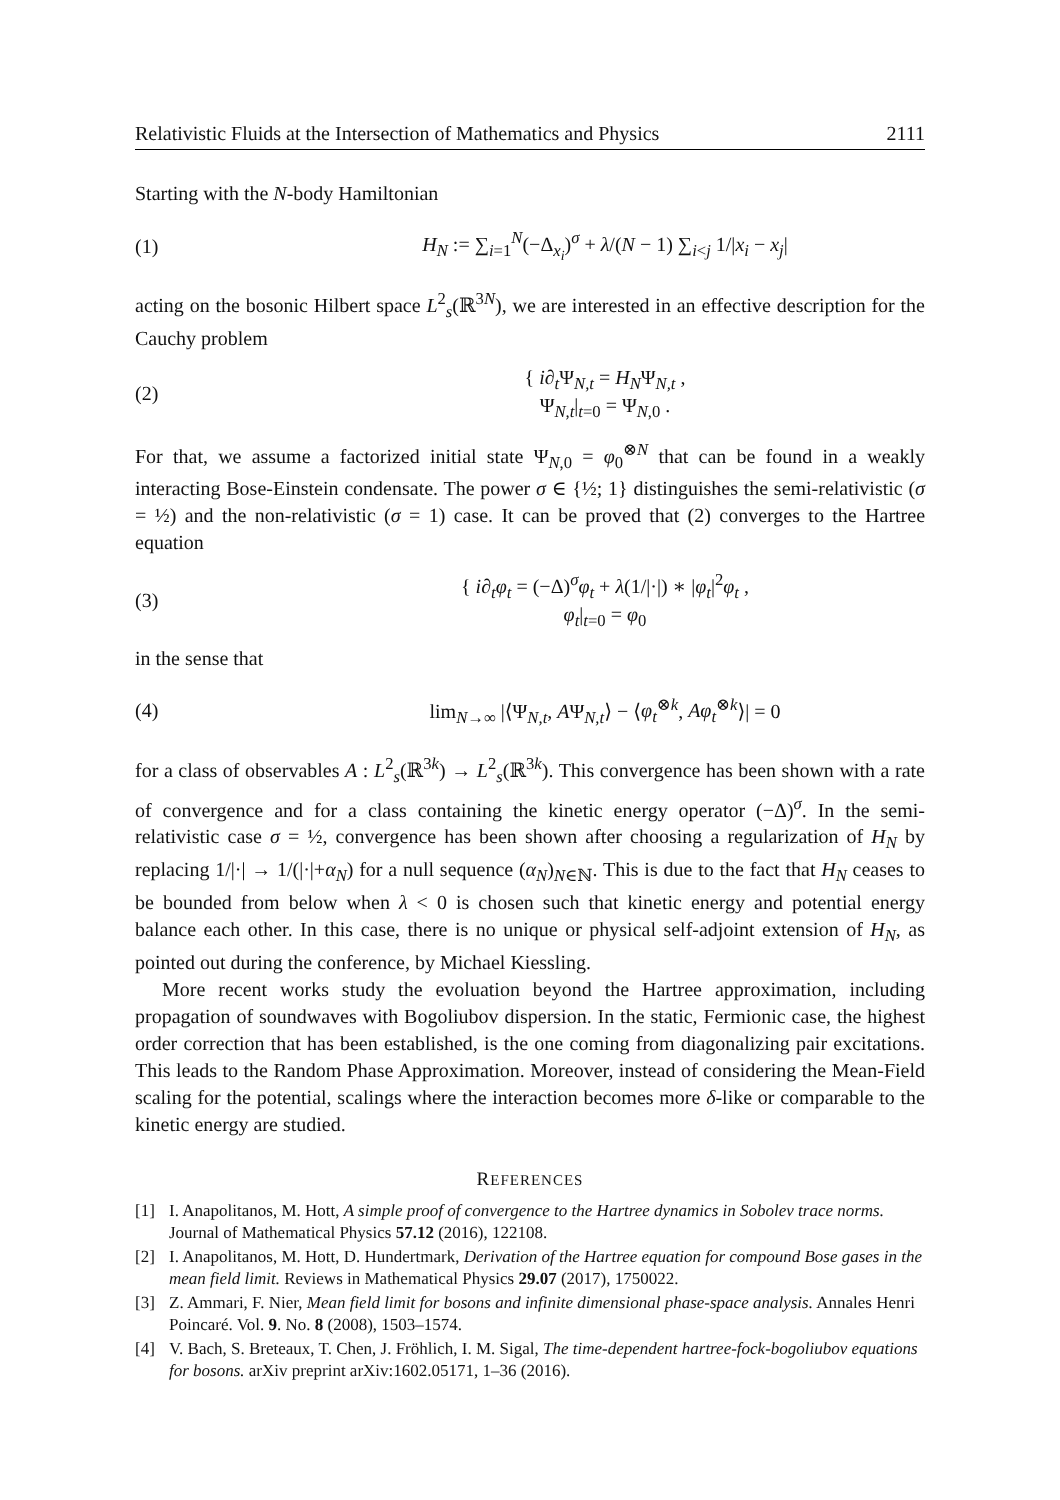Relativistic Fluids at the Intersection of Mathematics and Physics 2111
Starting with the N-body Hamiltonian
(1) H<sub>N</sub> := ∑<sub>i=1</sub><sup>N</sup>(−Δ<sub>x<sub>i</sub></sub>)<sup>σ</sup> + λ/(N − 1) ∑<sub>i<j</sub> 1/|x<sub>i</sub> − x<sub>j</sub>|
acting on the bosonic Hilbert space L<sup>2</sup><sub>s</sub>(ℝ<sup>3N</sup>), we are interested in an effective description for the Cauchy problem
(2) { i∂<sub>t</sub>Ψ<sub>N,t</sub> = H<sub>N</sub>Ψ<sub>N,t</sub> ,
Ψ<sub>N,t</sub>|<sub>t=0</sub> = Ψ<sub>N,0</sub> .
For that, we assume a factorized initial state Ψ<sub>N,0</sub> = φ<sub>0</sub><sup>⊗N</sup> that can be found in a weakly interacting Bose-Einstein condensate. The power σ ∈ {½; 1} distinguishes the semi-relativistic (σ = ½) and the non-relativistic (σ = 1) case. It can be proved that (2) converges to the Hartree equation
(3) { i∂<sub>t</sub>φ<sub>t</sub> = (−Δ)<sup>σ</sup>φ<sub>t</sub> + λ(1/|·|) ∗ |φ<sub>t</sub>|<sup>2</sup>φ<sub>t</sub> ,
φ<sub>t</sub>|<sub>t=0</sub> = φ<sub>0</sub>
in the sense that
(4) lim<sub>N→∞</sub> |⟨Ψ<sub>N,t</sub>, AΨ<sub>N,t</sub>⟩ − ⟨φ<sub>t</sub><sup>⊗k</sup>, Aφ<sub>t</sub><sup>⊗k</sup>⟩| = 0
for a class of observables A : L<sup>2</sup><sub>s</sub>(ℝ<sup>3k</sup>) → L<sup>2</sup><sub>s</sub>(ℝ<sup>3k</sup>). This convergence has been shown with a rate of convergence and for a class containing the kinetic energy operator (−Δ)<sup>σ</sup>. In the semi-relativistic case σ = ½, convergence has been shown after choosing a regularization of H<sub>N</sub> by replacing 1/|·| → 1/(|·|+α<sub>N</sub>) for a null sequence (α<sub>N</sub>)<sub>N∈ℕ</sub>. This is due to the fact that H<sub>N</sub> ceases to be bounded from below when λ < 0 is chosen such that kinetic energy and potential energy balance each other. In this case, there is no unique or physical self-adjoint extension of H<sub>N</sub>, as pointed out during the conference, by Michael Kiessling.
More recent works study the evoluation beyond the Hartree approximation, including propagation of soundwaves with Bogoliubov dispersion. In the static, Fermionic case, the highest order correction that has been established, is the one coming from diagonalizing pair excitations. This leads to the Random Phase Approximation. Moreover, instead of considering the Mean-Field scaling for the potential, scalings where the interaction becomes more δ-like or comparable to the kinetic energy are studied.
REFERENCES
[1] I. Anapolitanos, M. Hott, A simple proof of convergence to the Hartree dynamics in Sobolev trace norms. Journal of Mathematical Physics 57.12 (2016), 122108.
[2] I. Anapolitanos, M. Hott, D. Hundertmark, Derivation of the Hartree equation for compound Bose gases in the mean field limit. Reviews in Mathematical Physics 29.07 (2017), 1750022.
[3] Z. Ammari, F. Nier, Mean field limit for bosons and infinite dimensional phase-space analysis. Annales Henri Poincaré. Vol. 9. No. 8 (2008), 1503–1574.
[4] V. Bach, S. Breteaux, T. Chen, J. Fröhlich, I. M. Sigal, The time-dependent hartree-fock-bogoliubov equations for bosons. arXiv preprint arXiv:1602.05171, 1–36 (2016).